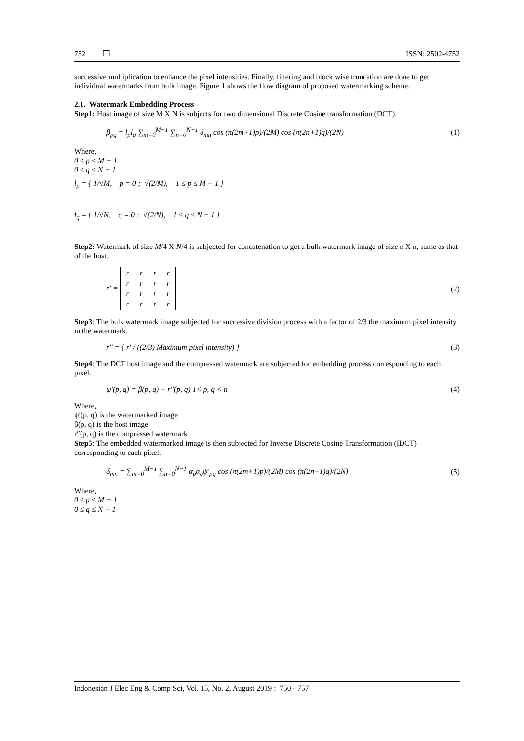752 ❒ ISSN: 2502-4752
successive multiplication to enhance the pixel intensities. Finally, filtering and block wise truncation are done to get individual watermarks from bulk image. Figure 1 shows the flow diagram of proposed watermarking scheme.
2.1. Watermark Embedding Process
Step1: Host image of size M X N is subjects for two dimensional Discrete Cosine transformation (DCT).
β<sub>pq</sub> = ƚ<sub>p</sub>ƚ<sub>q</sub> ∑<sub>m=0</sub><sup>M−1</sup> ∑<sub>n=0</sub><sup>N−1</sup> δ<sub>mn</sub> cos (π(2m+1)p)/(2M) cos (π(2n+1)q)/(2N) (1)
Where,
0 ≤ p ≤ M − 1
0 ≤ q ≤ N − 1
ƚ<sub>p</sub> = { 1/√M, p = 0 ; √(2/M), 1 ≤ p ≤ M − 1 }
ƚ<sub>q</sub> = { 1/√N, q = 0 ; √(2/N), 1 ≤ q ≤ N − 1 }
Step2: Watermark of size M/4 X N/4 is subjected for concatenation to get a bulk watermark image of size n X n, same as that of the host.
r′ =
| r | r | r | r |
| r | r | r | r |
| r | r | r | r |
| r | r | r | r |
(2)
Step3: The bulk watermark image subjected for successive division process with a factor of 2/3 the maximum pixel intensity in the watermark.
r′′ = { r′ / ((2/3) Maximum pixel intensity) } (3)
Step4: The DCT host image and the compressed watermark are subjected for embedding process corresponding to each pixel.
ψ′(p, q) = β(p, q) + r′′(p, q) 1< p, q < n (4)
Where,
ψ′(p, q) is the watermarked image
β(p, q) is the host image
r′′(p, q) is the compressed watermark
Step5: The embedded watermarked image is then subjected for Inverse Discrete Cosine Transformation (IDCT) corresponding to each pixel.
δ<sub>mn</sub> = ∑<sub>m=0</sub><sup>M−1</sup> ∑<sub>n=0</sub><sup>N−1</sup> α<sub>p</sub>α<sub>q</sub>ψ′<sub>pq</sub> cos (π(2m+1)p)/(2M) cos (π(2n+1)q)/(2N) (5)
Where,
0 ≤ p ≤ M − 1
0 ≤ q ≤ N − 1
Indonesian J Elec Eng & Comp Sci, Vol. 15, No. 2, August 2019 : 750 - 757